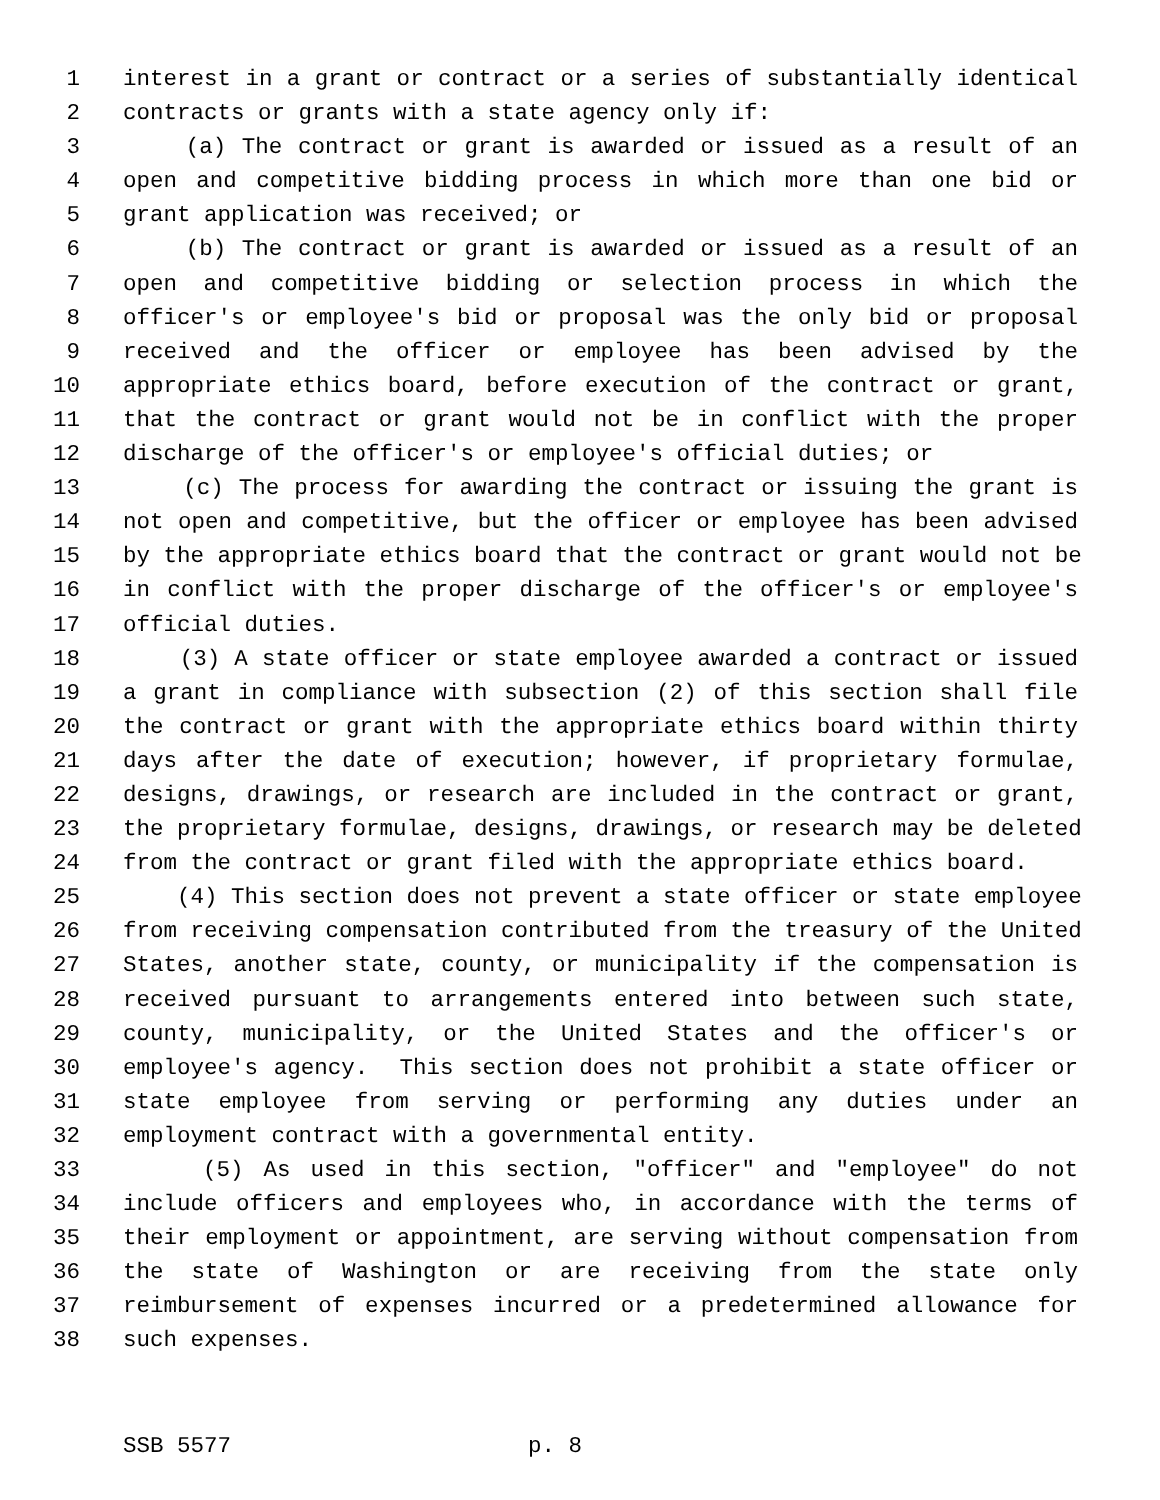1 interest in a grant or contract or a series of substantially identical
2 contracts or grants with a state agency only if:
3 (a) The contract or grant is awarded or issued as a result of an
4 open and competitive bidding process in which more than one bid or
5 grant application was received; or
6 (b) The contract or grant is awarded or issued as a result of an
7 open and competitive bidding or selection process in which the
8 officer's or employee's bid or proposal was the only bid or proposal
9 received and the officer or employee has been advised by the
10 appropriate ethics board, before execution of the contract or grant,
11 that the contract or grant would not be in conflict with the proper
12 discharge of the officer's or employee's official duties; or
13 (c) The process for awarding the contract or issuing the grant is
14 not open and competitive, but the officer or employee has been advised
15 by the appropriate ethics board that the contract or grant would not be
16 in conflict with the proper discharge of the officer's or employee's
17 official duties.
18 (3) A state officer or state employee awarded a contract or issued
19 a grant in compliance with subsection (2) of this section shall file
20 the contract or grant with the appropriate ethics board within thirty
21 days after the date of execution; however, if proprietary formulae,
22 designs, drawings, or research are included in the contract or grant,
23 the proprietary formulae, designs, drawings, or research may be deleted
24 from the contract or grant filed with the appropriate ethics board.
25 (4) This section does not prevent a state officer or state employee
26 from receiving compensation contributed from the treasury of the United
27 States, another state, county, or municipality if the compensation is
28 received pursuant to arrangements entered into between such state,
29 county, municipality, or the United States and the officer's or
30 employee's agency. This section does not prohibit a state officer or
31 state employee from serving or performing any duties under an
32 employment contract with a governmental entity.
33 (5) As used in this section, "officer" and "employee" do not
34 include officers and employees who, in accordance with the terms of
35 their employment or appointment, are serving without compensation from
36 the state of Washington or are receiving from the state only
37 reimbursement of expenses incurred or a predetermined allowance for
38 such expenses.
SSB 5577 p. 8